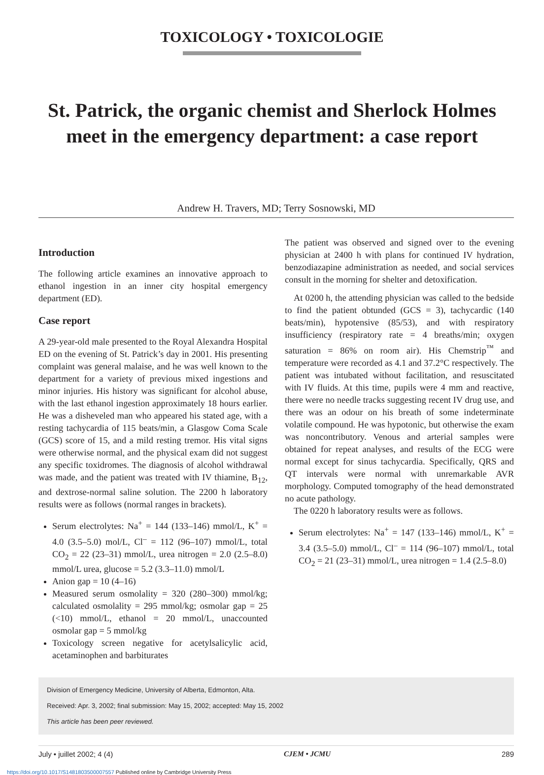TOXICOLOGY • TOXICOLOGIE
St. Patrick, the organic chemist and Sherlock Holmes meet in the emergency department: a case report
Andrew H. Travers, MD; Terry Sosnowski, MD
Introduction
The following article examines an innovative approach to ethanol ingestion in an inner city hospital emergency department (ED).
Case report
A 29-year-old male presented to the Royal Alexandra Hospital ED on the evening of St. Patrick’s day in 2001. His presenting complaint was general malaise, and he was well known to the department for a variety of previous mixed ingestions and minor injuries. His history was significant for alcohol abuse, with the last ethanol ingestion approximately 18 hours earlier. He was a disheveled man who appeared his stated age, with a resting tachycardia of 115 beats/min, a Glasgow Coma Scale (GCS) score of 15, and a mild resting tremor. His vital signs were otherwise normal, and the physical exam did not suggest any specific toxidromes. The diagnosis of alcohol withdrawal was made, and the patient was treated with IV thiamine, B<sub>12</sub>, and dextrose-normal saline solution. The 2200 h laboratory results were as follows (normal ranges in brackets).
Serum electrolytes: Na<sup>+</sup> = 144 (133–146) mmol/L, K<sup>+</sup> = 4.0 (3.5–5.0) mol/L, Cl<sup>–</sup> = 112 (96–107) mmol/L, total CO<sub>2</sub> = 22 (23–31) mmol/L, urea nitrogen = 2.0 (2.5–8.0) mmol/L urea, glucose = 5.2 (3.3–11.0) mmol/L
Anion gap = 10 (4–16)
Measured serum osmolality = 320 (280–300) mmol/kg; calculated osmolality = 295 mmol/kg; osmolar gap = 25 (<10) mmol/L, ethanol = 20 mmol/L, unaccounted osmolar gap = 5 mmol/kg
Toxicology screen negative for acetylsalicylic acid, acetaminophen and barbiturates
The patient was observed and signed over to the evening physician at 2400 h with plans for continued IV hydration, benzodiazapine administration as needed, and social services consult in the morning for shelter and detoxification.
At 0200 h, the attending physician was called to the bedside to find the patient obtunded (GCS = 3), tachycardic (140 beats/min), hypotensive (85/53), and with respiratory insufficiency (respiratory rate = 4 breaths/min; oxygen saturation = 86% on room air). His Chemstrip<sup>™</sup> and temperature were recorded as 4.1 and 37.2°C respectively. The patient was intubated without facilitation, and resuscitated with IV fluids. At this time, pupils were 4 mm and reactive, there were no needle tracks suggesting recent IV drug use, and there was an odour on his breath of some indeterminate volatile compound. He was hypotonic, but otherwise the exam was noncontributory. Venous and arterial samples were obtained for repeat analyses, and results of the ECG were normal except for sinus tachycardia. Specifically, QRS and QT intervals were normal with unremarkable AVR morphology. Computed tomography of the head demonstrated no acute pathology.
The 0220 h laboratory results were as follows.
Serum electrolytes: Na<sup>+</sup> = 147 (133–146) mmol/L, K<sup>+</sup> = 3.4 (3.5–5.0) mmol/L, Cl<sup>–</sup> = 114 (96–107) mmol/L, total CO<sub>2</sub> = 21 (23–31) mmol/L, urea nitrogen = 1.4 (2.5–8.0)
Division of Emergency Medicine, University of Alberta, Edmonton, Alta.
Received: Apr. 3, 2002; final submission: May 15, 2002; accepted: May 15, 2002
This article has been peer reviewed.
July • juillet 2002; 4 (4) CJEM • JCMU 289
https://doi.org/10.1017/S1481803500007557 Published online by Cambridge University Press